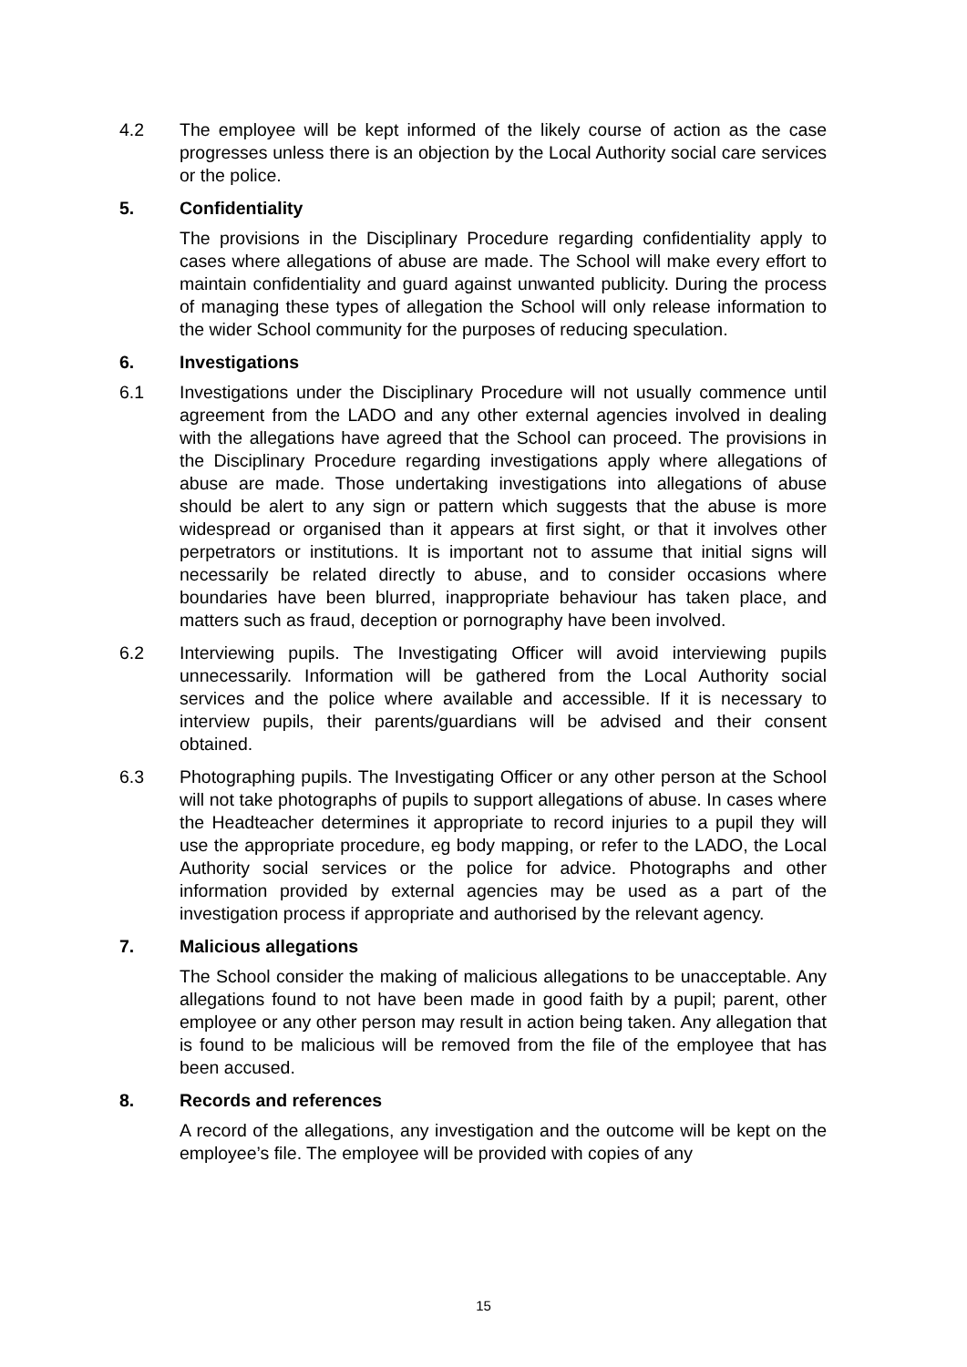4.2 The employee will be kept informed of the likely course of action as the case progresses unless there is an objection by the Local Authority social care services or the police.
5. Confidentiality
The provisions in the Disciplinary Procedure regarding confidentiality apply to cases where allegations of abuse are made. The School will make every effort to maintain confidentiality and guard against unwanted publicity. During the process of managing these types of allegation the School will only release information to the wider School community for the purposes of reducing speculation.
6. Investigations
6.1 Investigations under the Disciplinary Procedure will not usually commence until agreement from the LADO and any other external agencies involved in dealing with the allegations have agreed that the School can proceed. The provisions in the Disciplinary Procedure regarding investigations apply where allegations of abuse are made. Those undertaking investigations into allegations of abuse should be alert to any sign or pattern which suggests that the abuse is more widespread or organised than it appears at first sight, or that it involves other perpetrators or institutions. It is important not to assume that initial signs will necessarily be related directly to abuse, and to consider occasions where boundaries have been blurred, inappropriate behaviour has taken place, and matters such as fraud, deception or pornography have been involved.
6.2 Interviewing pupils. The Investigating Officer will avoid interviewing pupils unnecessarily. Information will be gathered from the Local Authority social services and the police where available and accessible. If it is necessary to interview pupils, their parents/guardians will be advised and their consent obtained.
6.3 Photographing pupils. The Investigating Officer or any other person at the School will not take photographs of pupils to support allegations of abuse. In cases where the Headteacher determines it appropriate to record injuries to a pupil they will use the appropriate procedure, eg body mapping, or refer to the LADO, the Local Authority social services or the police for advice. Photographs and other information provided by external agencies may be used as a part of the investigation process if appropriate and authorised by the relevant agency.
7. Malicious allegations
The School consider the making of malicious allegations to be unacceptable. Any allegations found to not have been made in good faith by a pupil; parent, other employee or any other person may result in action being taken. Any allegation that is found to be malicious will be removed from the file of the employee that has been accused.
8. Records and references
A record of the allegations, any investigation and the outcome will be kept on the employee’s file. The employee will be provided with copies of any
15